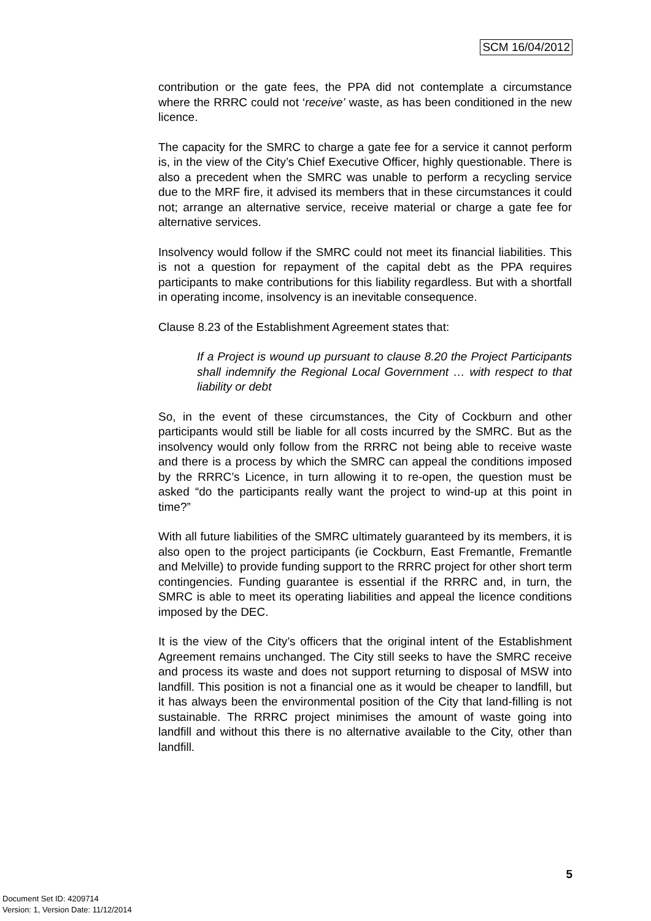SCM 16/04/2012
contribution or the gate fees, the PPA did not contemplate a circumstance where the RRRC could not ‘receive’ waste, as has been conditioned in the new licence.
The capacity for the SMRC to charge a gate fee for a service it cannot perform is, in the view of the City’s Chief Executive Officer, highly questionable. There is also a precedent when the SMRC was unable to perform a recycling service due to the MRF fire, it advised its members that in these circumstances it could not; arrange an alternative service, receive material or charge a gate fee for alternative services.
Insolvency would follow if the SMRC could not meet its financial liabilities. This is not a question for repayment of the capital debt as the PPA requires participants to make contributions for this liability regardless. But with a shortfall in operating income, insolvency is an inevitable consequence.
Clause 8.23 of the Establishment Agreement states that:
If a Project is wound up pursuant to clause 8.20 the Project Participants shall indemnify the Regional Local Government … with respect to that liability or debt
So, in the event of these circumstances, the City of Cockburn and other participants would still be liable for all costs incurred by the SMRC. But as the insolvency would only follow from the RRRC not being able to receive waste and there is a process by which the SMRC can appeal the conditions imposed by the RRRC’s Licence, in turn allowing it to re-open, the question must be asked “do the participants really want the project to wind-up at this point in time?”
With all future liabilities of the SMRC ultimately guaranteed by its members, it is also open to the project participants (ie Cockburn, East Fremantle, Fremantle and Melville) to provide funding support to the RRRC project for other short term contingencies. Funding guarantee is essential if the RRRC and, in turn, the SMRC is able to meet its operating liabilities and appeal the licence conditions imposed by the DEC.
It is the view of the City’s officers that the original intent of the Establishment Agreement remains unchanged. The City still seeks to have the SMRC receive and process its waste and does not support returning to disposal of MSW into landfill. This position is not a financial one as it would be cheaper to landfill, but it has always been the environmental position of the City that land-filling is not sustainable. The RRRC project minimises the amount of waste going into landfill and without this there is no alternative available to the City, other than landfill.
5
Document Set ID: 4209714
Version: 1, Version Date: 11/12/2014